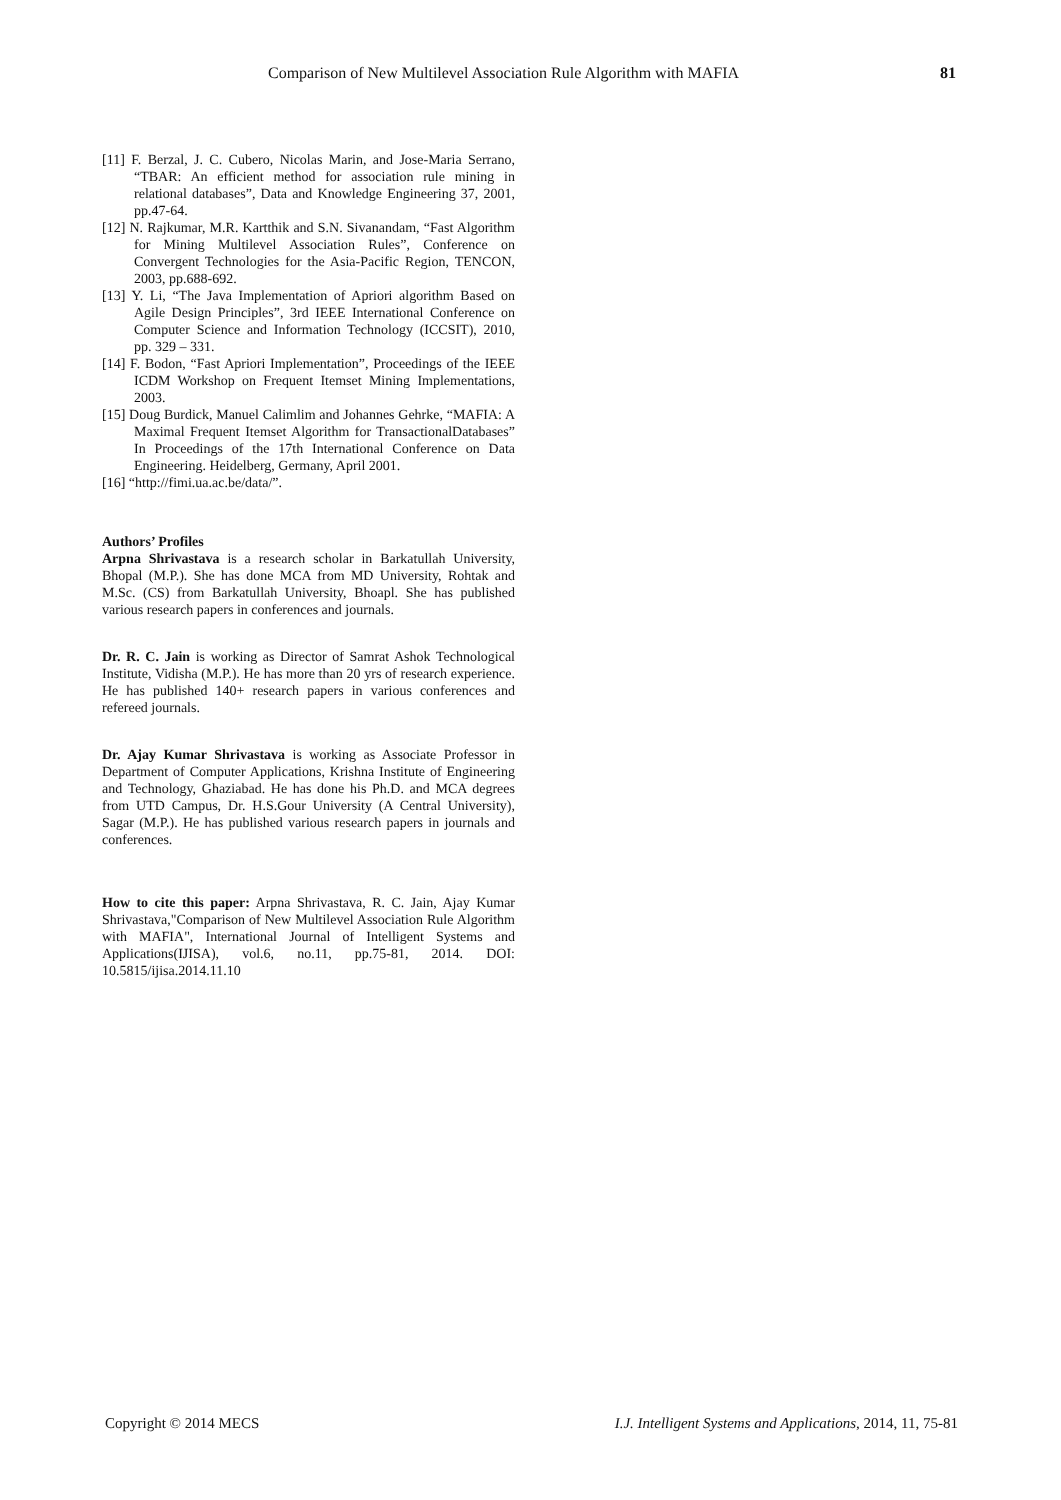Comparison of New Multilevel Association Rule Algorithm with MAFIA 81
[11] F. Berzal, J. C. Cubero, Nicolas Marin, and Jose-Maria Serrano, “TBAR: An efficient method for association rule mining in relational databases”, Data and Knowledge Engineering 37, 2001, pp.47-64.
[12] N. Rajkumar, M.R. Kartthik and S.N. Sivanandam, “Fast Algorithm for Mining Multilevel Association Rules”, Conference on Convergent Technologies for the Asia-Pacific Region, TENCON, 2003, pp.688-692.
[13] Y. Li, “The Java Implementation of Apriori algorithm Based on Agile Design Principles”, 3rd IEEE International Conference on Computer Science and Information Technology (ICCSIT), 2010, pp. 329 – 331.
[14] F. Bodon, “Fast Apriori Implementation”, Proceedings of the IEEE ICDM Workshop on Frequent Itemset Mining Implementations, 2003.
[15] Doug Burdick, Manuel Calimlim and Johannes Gehrke, “MAFIA: A Maximal Frequent Itemset Algorithm for TransactionalDatabases” In Proceedings of the 17th International Conference on Data Engineering. Heidelberg, Germany, April 2001.
[16] “http://fimi.ua.ac.be/data/”.
Authors’ Profiles
Arpna Shrivastava is a research scholar in Barkatullah University, Bhopal (M.P.). She has done MCA from MD University, Rohtak and M.Sc. (CS) from Barkatullah University, Bhoapl. She has published various research papers in conferences and journals.
Dr. R. C. Jain is working as Director of Samrat Ashok Technological Institute, Vidisha (M.P.). He has more than 20 yrs of research experience. He has published 140+ research papers in various conferences and refereed journals.
Dr. Ajay Kumar Shrivastava is working as Associate Professor in Department of Computer Applications, Krishna Institute of Engineering and Technology, Ghaziabad. He has done his Ph.D. and MCA degrees from UTD Campus, Dr. H.S.Gour University (A Central University), Sagar (M.P.). He has published various research papers in journals and conferences.
How to cite this paper: Arpna Shrivastava, R. C. Jain, Ajay Kumar Shrivastava,"Comparison of New Multilevel Association Rule Algorithm with MAFIA", International Journal of Intelligent Systems and Applications(IJISA), vol.6, no.11, pp.75-81, 2014. DOI: 10.5815/ijisa.2014.11.10
Copyright © 2014 MECS I.J. Intelligent Systems and Applications, 2014, 11, 75-81